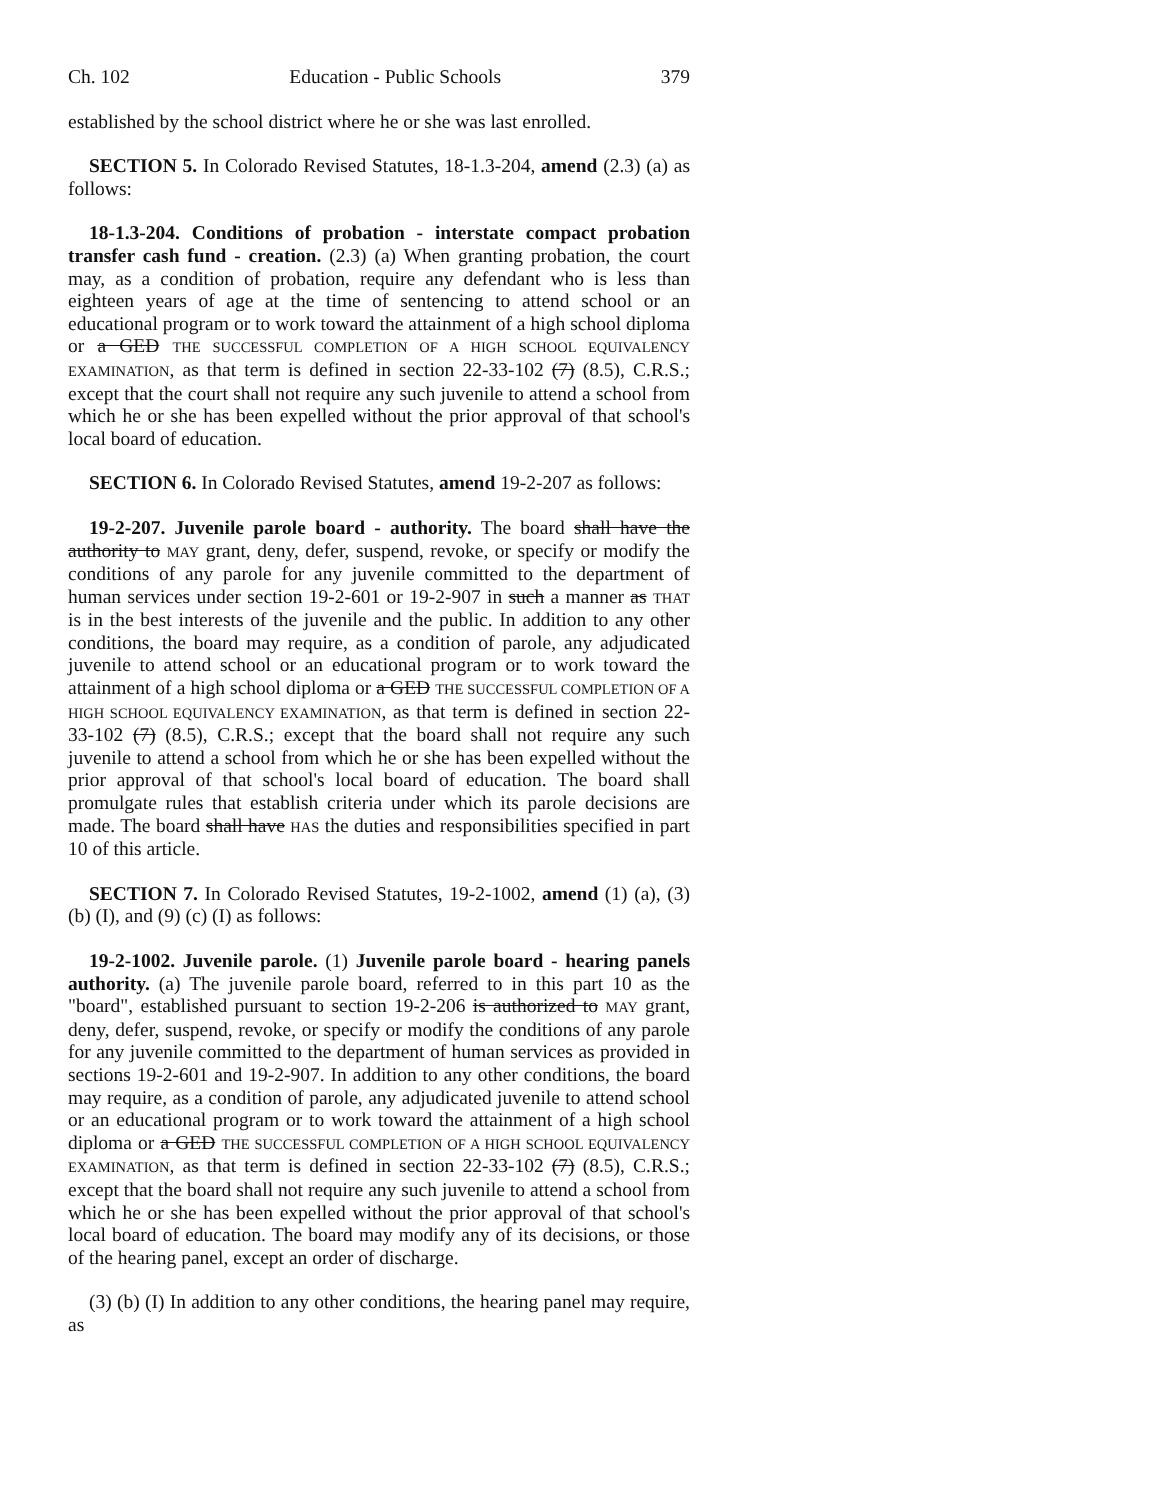Ch. 102 Education - Public Schools 379
established by the school district where he or she was last enrolled.
SECTION 5. In Colorado Revised Statutes, 18-1.3-204, amend (2.3) (a) as follows:
18-1.3-204. Conditions of probation - interstate compact probation transfer cash fund - creation. (2.3) (a) When granting probation, the court may, as a condition of probation, require any defendant who is less than eighteen years of age at the time of sentencing to attend school or an educational program or to work toward the attainment of a high school diploma or a GED THE SUCCESSFUL COMPLETION OF A HIGH SCHOOL EQUIVALENCY EXAMINATION, as that term is defined in section 22-33-102 (7) (8.5), C.R.S.; except that the court shall not require any such juvenile to attend a school from which he or she has been expelled without the prior approval of that school's local board of education.
SECTION 6. In Colorado Revised Statutes, amend 19-2-207 as follows:
19-2-207. Juvenile parole board - authority. The board shall have the authority to MAY grant, deny, defer, suspend, revoke, or specify or modify the conditions of any parole for any juvenile committed to the department of human services under section 19-2-601 or 19-2-907 in such a manner as THAT is in the best interests of the juvenile and the public. In addition to any other conditions, the board may require, as a condition of parole, any adjudicated juvenile to attend school or an educational program or to work toward the attainment of a high school diploma or a GED THE SUCCESSFUL COMPLETION OF A HIGH SCHOOL EQUIVALENCY EXAMINATION, as that term is defined in section 22-33-102 (7) (8.5), C.R.S.; except that the board shall not require any such juvenile to attend a school from which he or she has been expelled without the prior approval of that school's local board of education. The board shall promulgate rules that establish criteria under which its parole decisions are made. The board shall have HAS the duties and responsibilities specified in part 10 of this article.
SECTION 7. In Colorado Revised Statutes, 19-2-1002, amend (1) (a), (3) (b) (I), and (9) (c) (I) as follows:
19-2-1002. Juvenile parole. (1) Juvenile parole board - hearing panels authority. (a) The juvenile parole board, referred to in this part 10 as the "board", established pursuant to section 19-2-206 is authorized to MAY grant, deny, defer, suspend, revoke, or specify or modify the conditions of any parole for any juvenile committed to the department of human services as provided in sections 19-2-601 and 19-2-907. In addition to any other conditions, the board may require, as a condition of parole, any adjudicated juvenile to attend school or an educational program or to work toward the attainment of a high school diploma or a GED THE SUCCESSFUL COMPLETION OF A HIGH SCHOOL EQUIVALENCY EXAMINATION, as that term is defined in section 22-33-102 (7) (8.5), C.R.S.; except that the board shall not require any such juvenile to attend a school from which he or she has been expelled without the prior approval of that school's local board of education. The board may modify any of its decisions, or those of the hearing panel, except an order of discharge.
(3) (b) (I) In addition to any other conditions, the hearing panel may require, as